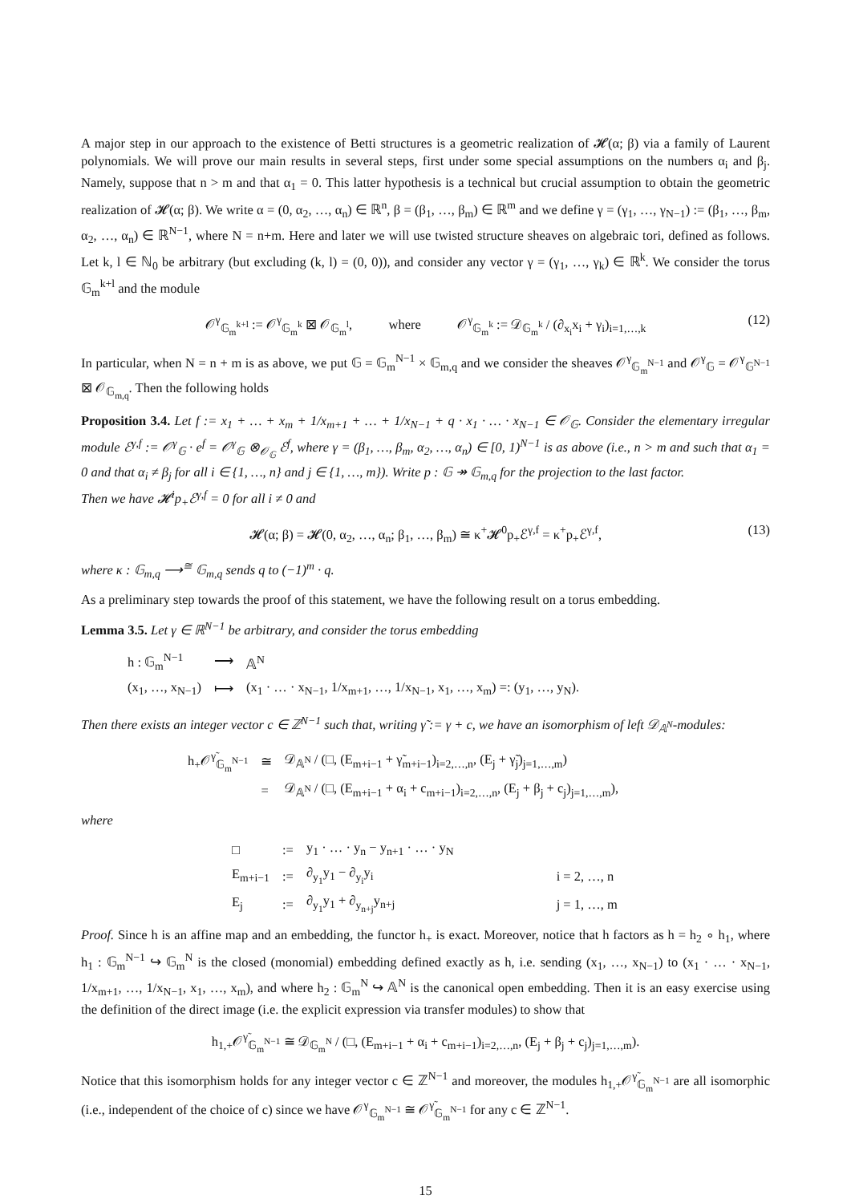A major step in our approach to the existence of Betti structures is a geometric realization of 𝓗(α; β) via a family of Laurent polynomials. We will prove our main results in several steps, first under some special assumptions on the numbers α<sub>i</sub> and β<sub>j</sub>. Namely, suppose that n > m and that α<sub>1</sub> = 0. This latter hypothesis is a technical but crucial assumption to obtain the geometric realization of 𝓗(α; β). We write α = (0, α<sub>2</sub>, …, α<sub>n</sub>) ∈ ℝ<sup>n</sup>, β = (β<sub>1</sub>, …, β<sub>m</sub>) ∈ ℝ<sup>m</sup> and we define γ = (γ<sub>1</sub>, …, γ<sub>N−1</sub>) := (β<sub>1</sub>, …, β<sub>m</sub>, α<sub>2</sub>, …, α<sub>n</sub>) ∈ ℝ<sup>N−1</sup>, where N = n+m. Here and later we will use twisted structure sheaves on algebraic tori, defined as follows. Let k, l ∈ ℕ<sub>0</sub> be arbitrary (but excluding (k, l) = (0, 0)), and consider any vector γ = (γ<sub>1</sub>, …, γ<sub>k</sub>) ∈ ℝ<sup>k</sup>. We consider the torus 𝔾<sub>m</sub><sup>k+l</sup> and the module
𝒪<sup>γ</sup><sub>𝔾<sub>m</sub><sup>k+l</sup></sub> := 𝒪<sup>γ</sup><sub>𝔾<sub>m</sub><sup>k</sup></sub> ⊠ 𝒪<sub>𝔾<sub>m</sub><sup>l</sup></sub>, where 𝒪<sup>γ</sup><sub>𝔾<sub>m</sub><sup>k</sup></sub> := 𝒟<sub>𝔾<sub>m</sub><sup>k</sup></sub> / (∂<sub>x<sub>i</sub></sub>x<sub>i</sub> + γ<sub>i</sub>)<sub>i=1,…,k</sub> (12)
In particular, when N = n + m is as above, we put 𝔾 = 𝔾<sub>m</sub><sup>N−1</sup> × 𝔾<sub>m,q</sub> and we consider the sheaves 𝒪<sup>γ</sup><sub>𝔾<sub>m</sub><sup>N−1</sup></sub> and 𝒪<sup>γ</sup><sub>𝔾</sub> = 𝒪<sup>γ</sup><sub>𝔾<sup>N−1</sup></sub> ⊠ 𝒪<sub>𝔾<sub>m,q</sub></sub>. Then the following holds
Proposition 3.4. Let f := x<sub>1</sub> + … + x<sub>m</sub> + 1/x<sub>m+1</sub> + … + 1/x<sub>N−1</sub> + q · x<sub>1</sub> · … · x<sub>N−1</sub> ∈ 𝒪<sub>𝔾</sub>. Consider the elementary irregular module ℰ<sup>γ,f</sup> := 𝒪<sup>γ</sup><sub>𝔾</sub> · e<sup>f</sup> = 𝒪<sup>γ</sup><sub>𝔾</sub> ⊗<sub>𝒪<sub>𝔾</sub></sub> ℰ<sup>f</sup>, where γ = (β<sub>1</sub>, …, β<sub>m</sub>, α<sub>2</sub>, …, α<sub>n</sub>) ∈ [0, 1)<sup>N−1</sup> is as above (i.e., n > m and such that α<sub>1</sub> = 0 and that α<sub>i</sub> ≠ β<sub>j</sub> for all i ∈ {1, …, n} and j ∈ {1, …, m}). Write p : 𝔾 ↠ 𝔾<sub>m,q</sub> for the projection to the last factor.
Then we have 𝓗<sup>i</sup>p<sub>+</sub>ℰ<sup>γ,f</sup> = 0 for all i ≠ 0 and
𝓗(α; β) = 𝓗(0, α<sub>2</sub>, …, α<sub>n</sub>; β<sub>1</sub>, …, β<sub>m</sub>) ≅ κ<sup>+</sup>𝓗<sup>0</sup>p<sub>+</sub>ℰ<sup>γ,f</sup> = κ<sup>+</sup>p<sub>+</sub>ℰ<sup>γ,f</sup>, (13)
where κ : 𝔾<sub>m,q</sub> ⟶<sup>≅</sup> 𝔾<sub>m,q</sub> sends q to (−1)<sup>m</sup> · q.
As a preliminary step towards the proof of this statement, we have the following result on a torus embedding.
Lemma 3.5. Let γ ∈ ℝ<sup>N−1</sup> be arbitrary, and consider the torus embedding
| h : 𝔾<sub>m</sub><sup>N−1</sup> | ⟶ | 𝔸<sup>N</sup> |
| (x<sub>1</sub>, …, x<sub>N−1</sub>) | ⟼ | (x<sub>1</sub> · … · x<sub>N−1</sub>, 1/x<sub>m+1</sub>, …, 1/x<sub>N−1</sub>, x<sub>1</sub>, …, x<sub>m</sub>) =: (y<sub>1</sub>, …, y<sub>N</sub>). |
Then there exists an integer vector c ∈ ℤ<sup>N−1</sup> such that, writing γ̃ := γ + c, we have an isomorphism of left 𝒟<sub>𝔸<sup>N</sup></sub>-modules:
| h<sub>+</sub>𝒪<sup>γ̃</sup><sub>𝔾<sub>m</sub><sup>N−1</sup></sub> | ≅ | 𝒟<sub>𝔸<sup>N</sup></sub> / (□, (E<sub>m+i−1</sub> + γ̃<sub>m+i−1</sub>)<sub>i=2,…,n</sub>, (E<sub>j</sub> + γ̃<sub>j</sub>)<sub>j=1,…,m</sub>) |
| | = | 𝒟<sub>𝔸<sup>N</sup></sub> / (□, (E<sub>m+i−1</sub> + α<sub>i</sub> + c<sub>m+i−1</sub>)<sub>i=2,…,n</sub>, (E<sub>j</sub> + β<sub>j</sub> + c<sub>j</sub>)<sub>j=1,…,m</sub>), |
where
| □ | := | y<sub>1</sub> · … · y<sub>n</sub> − y<sub>n+1</sub> · … · y<sub>N</sub> | |
| E<sub>m+i−1</sub> | := | ∂<sub>y<sub>1</sub></sub>y<sub>1</sub> − ∂<sub>y<sub>i</sub></sub>y<sub>i</sub> | i = 2, …, n |
| E<sub>j</sub> | := | ∂<sub>y<sub>1</sub></sub>y<sub>1</sub> + ∂<sub>y<sub>n+j</sub></sub>y<sub>n+j</sub> | j = 1, …, m |
Proof. Since h is an affine map and an embedding, the functor h<sub>+</sub> is exact. Moreover, notice that h factors as h = h<sub>2</sub> ∘ h<sub>1</sub>, where h<sub>1</sub> : 𝔾<sub>m</sub><sup>N−1</sup> ↪ 𝔾<sub>m</sub><sup>N</sup> is the closed (monomial) embedding defined exactly as h, i.e. sending (x<sub>1</sub>, …, x<sub>N−1</sub>) to (x<sub>1</sub> · … · x<sub>N−1</sub>, 1/x<sub>m+1</sub>, …, 1/x<sub>N−1</sub>, x<sub>1</sub>, …, x<sub>m</sub>), and where h<sub>2</sub> : 𝔾<sub>m</sub><sup>N</sup> ↪ 𝔸<sup>N</sup> is the canonical open embedding. Then it is an easy exercise using the definition of the direct image (i.e. the explicit expression via transfer modules) to show that
h<sub>1,+</sub>𝒪<sup>γ̃</sup><sub>𝔾<sub>m</sub><sup>N−1</sup></sub> ≅ 𝒟<sub>𝔾<sub>m</sub><sup>N</sup></sub> / (□, (E<sub>m+i−1</sub> + α<sub>i</sub> + c<sub>m+i−1</sub>)<sub>i=2,…,n</sub>, (E<sub>j</sub> + β<sub>j</sub> + c<sub>j</sub>)<sub>j=1,…,m</sub>).
Notice that this isomorphism holds for any integer vector c ∈ ℤ<sup>N−1</sup> and moreover, the modules h<sub>1,+</sub>𝒪<sup>γ̃</sup><sub>𝔾<sub>m</sub><sup>N−1</sup></sub> are all isomorphic (i.e., independent of the choice of c) since we have 𝒪<sup>γ</sup><sub>𝔾<sub>m</sub><sup>N−1</sup></sub> ≅ 𝒪<sup>γ̃</sup><sub>𝔾<sub>m</sub><sup>N−1</sup></sub> for any c ∈ ℤ<sup>N−1</sup>.
15